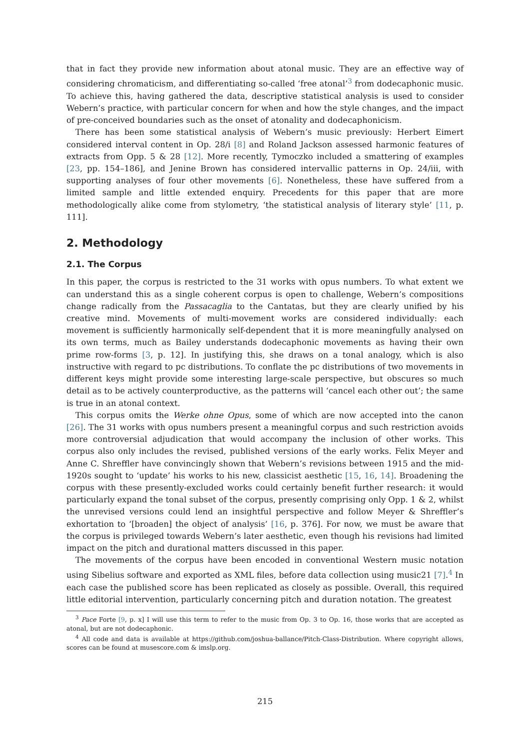that in fact they provide new information about atonal music. They are an effective way of considering chromaticism, and differentiating so-called ‘free atonal’<sup>3</sup> from dodecaphonic music. To achieve this, having gathered the data, descriptive statistical analysis is used to consider Webern’s practice, with particular concern for when and how the style changes, and the impact of pre-conceived boundaries such as the onset of atonality and dodecaphonicism.
There has been some statistical analysis of Webern’s music previously: Herbert Eimert considered interval content in Op. 28/i [8] and Roland Jackson assessed harmonic features of extracts from Opp. 5 & 28 [12]. More recently, Tymoczko included a smattering of examples [23, pp. 154–186], and Jenine Brown has considered intervallic patterns in Op. 24/iii, with supporting analyses of four other movements [6]. Nonetheless, these have suffered from a limited sample and little extended enquiry. Precedents for this paper that are more methodologically alike come from stylometry, ‘the statistical analysis of literary style’ [11, p. 111].
2. Methodology
2.1. The Corpus
In this paper, the corpus is restricted to the 31 works with opus numbers. To what extent we can understand this as a single coherent corpus is open to challenge, Webern’s compositions change radically from the Passacaglia to the Cantatas, but they are clearly unified by his creative mind. Movements of multi-movement works are considered individually: each movement is sufficiently harmonically self-dependent that it is more meaningfully analysed on its own terms, much as Bailey understands dodecaphonic movements as having their own prime row-forms [3, p. 12]. In justifying this, she draws on a tonal analogy, which is also instructive with regard to pc distributions. To conflate the pc distributions of two movements in different keys might provide some interesting large-scale perspective, but obscures so much detail as to be actively counterproductive, as the patterns will ‘cancel each other out’; the same is true in an atonal context.
This corpus omits the Werke ohne Opus, some of which are now accepted into the canon [26]. The 31 works with opus numbers present a meaningful corpus and such restriction avoids more controversial adjudication that would accompany the inclusion of other works. This corpus also only includes the revised, published versions of the early works. Felix Meyer and Anne C. Shreffler have convincingly shown that Webern’s revisions between 1915 and the mid-1920s sought to ‘update’ his works to his new, classicist aesthetic [15, 16, 14]. Broadening the corpus with these presently-excluded works could certainly benefit further research: it would particularly expand the tonal subset of the corpus, presently comprising only Opp. 1 & 2, whilst the unrevised versions could lend an insightful perspective and follow Meyer & Shreffler’s exhortation to ‘[broaden] the object of analysis’ [16, p. 376]. For now, we must be aware that the corpus is privileged towards Webern’s later aesthetic, even though his revisions had limited impact on the pitch and durational matters discussed in this paper.
The movements of the corpus have been encoded in conventional Western music notation using Sibelius software and exported as XML files, before data collection using music21 [7].<sup>4</sup> In each case the published score has been replicated as closely as possible. Overall, this required little editorial intervention, particularly concerning pitch and duration notation. The greatest
<sup>3</sup> Pace Forte [9, p. x] I will use this term to refer to the music from Op. 3 to Op. 16, those works that are accepted as atonal, but are not dodecaphonic.
<sup>4</sup> All code and data is available at https://github.com/joshua-ballance/Pitch-Class-Distribution. Where copyright allows, scores can be found at musescore.com & imslp.org.
215